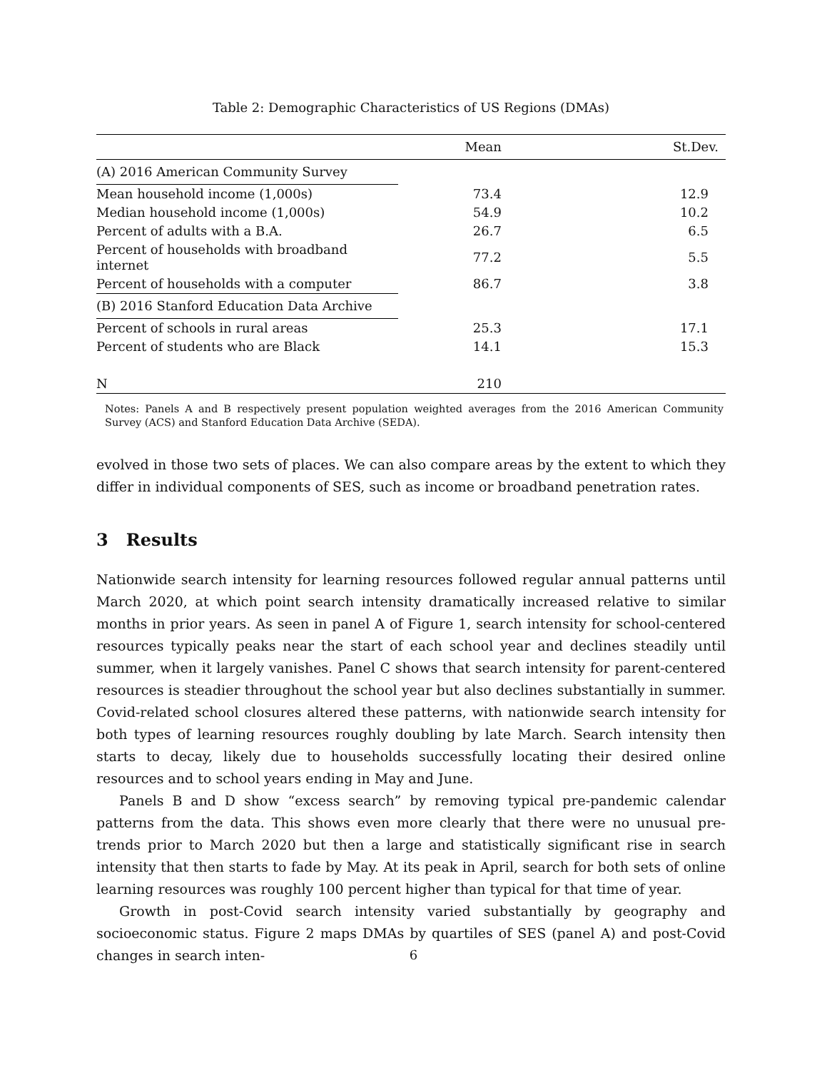Table 2: Demographic Characteristics of US Regions (DMAs)
| | Mean | St.Dev. |
| --- | --- | --- |
| (A) 2016 American Community Survey | | |
| Mean household income (1,000s) | 73.4 | 12.9 |
| Median household income (1,000s) | 54.9 | 10.2 |
| Percent of adults with a B.A. | 26.7 | 6.5 |
| Percent of households with broadband internet | 77.2 | 5.5 |
| Percent of households with a computer | 86.7 | 3.8 |
| (B) 2016 Stanford Education Data Archive | | |
| Percent of schools in rural areas | 25.3 | 17.1 |
| Percent of students who are Black | 14.1 | 15.3 |
| N | 210 | |
Notes: Panels A and B respectively present population weighted averages from the 2016 American Community Survey (ACS) and Stanford Education Data Archive (SEDA).
evolved in those two sets of places. We can also compare areas by the extent to which they differ in individual components of SES, such as income or broadband penetration rates.
3 Results
Nationwide search intensity for learning resources followed regular annual patterns until March 2020, at which point search intensity dramatically increased relative to similar months in prior years. As seen in panel A of Figure 1, search intensity for school-centered resources typically peaks near the start of each school year and declines steadily until summer, when it largely vanishes. Panel C shows that search intensity for parent-centered resources is steadier throughout the school year but also declines substantially in summer. Covid-related school closures altered these patterns, with nationwide search intensity for both types of learning resources roughly doubling by late March. Search intensity then starts to decay, likely due to households successfully locating their desired online resources and to school years ending in May and June.
Panels B and D show “excess search” by removing typical pre-pandemic calendar patterns from the data. This shows even more clearly that there were no unusual pre-trends prior to March 2020 but then a large and statistically significant rise in search intensity that then starts to fade by May. At its peak in April, search for both sets of online learning resources was roughly 100 percent higher than typical for that time of year.
Growth in post-Covid search intensity varied substantially by geography and socioeconomic status. Figure 2 maps DMAs by quartiles of SES (panel A) and post-Covid changes in search inten-
6